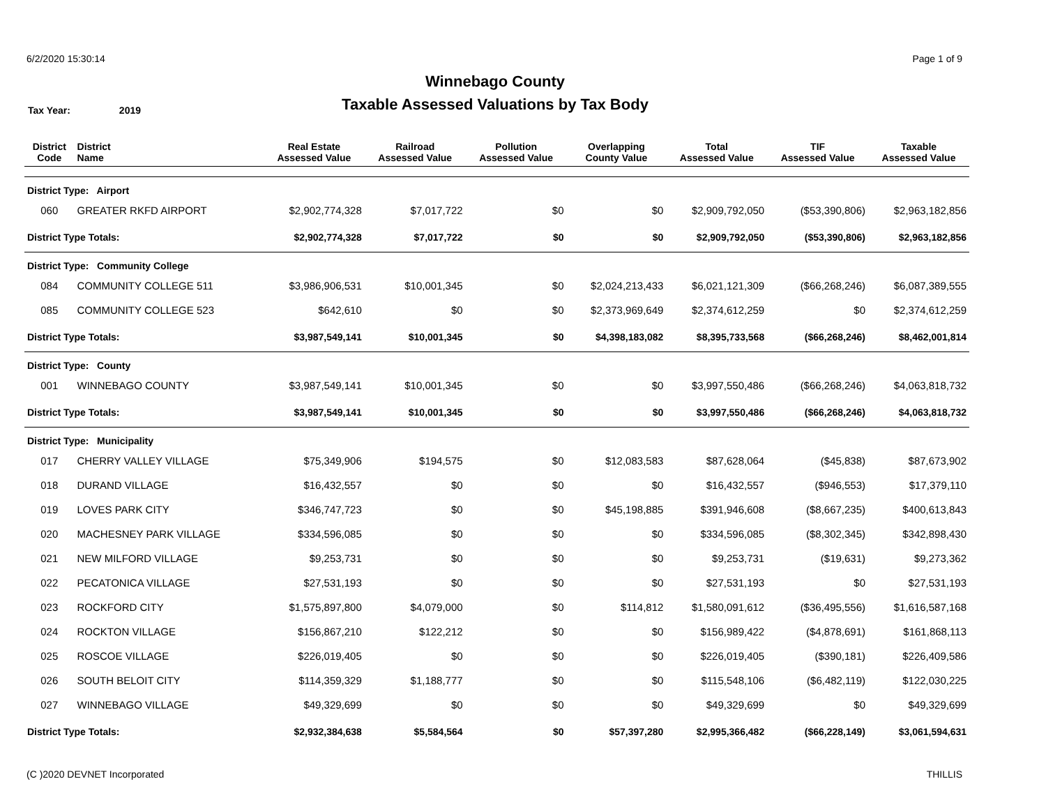6/2/2020 15:30:14 Page 1 of 9
Winnebago County
Taxable Assessed Valuations by Tax Body
Tax Year: 2019
| District Code | District Name | Real Estate Assessed Value | Railroad Assessed Value | Pollution Assessed Value | Overlapping County Value | Total Assessed Value | TIF Assessed Value | Taxable Assessed Value |
| --- | --- | --- | --- | --- | --- | --- | --- | --- |
| District Type: Airport | | | | | | | | |
| 060 | GREATER RKFD AIRPORT | $2,902,774,328 | $7,017,722 | $0 | $0 | $2,909,792,050 | ($53,390,806) | $2,963,182,856 |
| District Type Totals: | | $2,902,774,328 | $7,017,722 | $0 | $0 | $2,909,792,050 | ($53,390,806) | $2,963,182,856 |
| District Type: Community College | | | | | | | | |
| 084 | COMMUNITY COLLEGE 511 | $3,986,906,531 | $10,001,345 | $0 | $2,024,213,433 | $6,021,121,309 | ($66,268,246) | $6,087,389,555 |
| 085 | COMMUNITY COLLEGE 523 | $642,610 | $0 | $0 | $2,373,969,649 | $2,374,612,259 | $0 | $2,374,612,259 |
| District Type Totals: | | $3,987,549,141 | $10,001,345 | $0 | $4,398,183,082 | $8,395,733,568 | ($66,268,246) | $8,462,001,814 |
| District Type: County | | | | | | | | |
| 001 | WINNEBAGO COUNTY | $3,987,549,141 | $10,001,345 | $0 | $0 | $3,997,550,486 | ($66,268,246) | $4,063,818,732 |
| District Type Totals: | | $3,987,549,141 | $10,001,345 | $0 | $0 | $3,997,550,486 | ($66,268,246) | $4,063,818,732 |
| District Type: Municipality | | | | | | | | |
| 017 | CHERRY VALLEY VILLAGE | $75,349,906 | $194,575 | $0 | $12,083,583 | $87,628,064 | ($45,838) | $87,673,902 |
| 018 | DURAND VILLAGE | $16,432,557 | $0 | $0 | $0 | $16,432,557 | ($946,553) | $17,379,110 |
| 019 | LOVES PARK CITY | $346,747,723 | $0 | $0 | $45,198,885 | $391,946,608 | ($8,667,235) | $400,613,843 |
| 020 | MACHESNEY PARK VILLAGE | $334,596,085 | $0 | $0 | $0 | $334,596,085 | ($8,302,345) | $342,898,430 |
| 021 | NEW MILFORD VILLAGE | $9,253,731 | $0 | $0 | $0 | $9,253,731 | ($19,631) | $9,273,362 |
| 022 | PECATONICA VILLAGE | $27,531,193 | $0 | $0 | $0 | $27,531,193 | $0 | $27,531,193 |
| 023 | ROCKFORD CITY | $1,575,897,800 | $4,079,000 | $0 | $114,812 | $1,580,091,612 | ($36,495,556) | $1,616,587,168 |
| 024 | ROCKTON VILLAGE | $156,867,210 | $122,212 | $0 | $0 | $156,989,422 | ($4,878,691) | $161,868,113 |
| 025 | ROSCOE VILLAGE | $226,019,405 | $0 | $0 | $0 | $226,019,405 | ($390,181) | $226,409,586 |
| 026 | SOUTH BELOIT CITY | $114,359,329 | $1,188,777 | $0 | $0 | $115,548,106 | ($6,482,119) | $122,030,225 |
| 027 | WINNEBAGO VILLAGE | $49,329,699 | $0 | $0 | $0 | $49,329,699 | $0 | $49,329,699 |
| District Type Totals: | | $2,932,384,638 | $5,584,564 | $0 | $57,397,280 | $2,995,366,482 | ($66,228,149) | $3,061,594,631 |
(C )2020 DEVNET Incorporated THILLIS